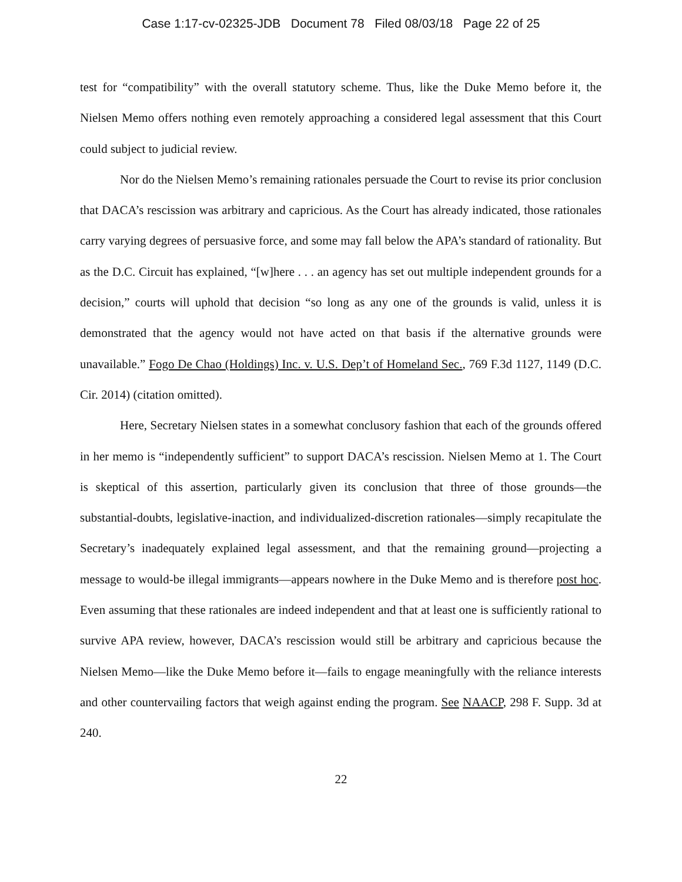Case 1:17-cv-02325-JDB Document 78 Filed 08/03/18 Page 22 of 25
test for “compatibility” with the overall statutory scheme. Thus, like the Duke Memo before it, the Nielsen Memo offers nothing even remotely approaching a considered legal assessment that this Court could subject to judicial review.
Nor do the Nielsen Memo’s remaining rationales persuade the Court to revise its prior conclusion that DACA’s rescission was arbitrary and capricious. As the Court has already indicated, those rationales carry varying degrees of persuasive force, and some may fall below the APA’s standard of rationality. But as the D.C. Circuit has explained, “[w]here . . . an agency has set out multiple independent grounds for a decision,” courts will uphold that decision “so long as any one of the grounds is valid, unless it is demonstrated that the agency would not have acted on that basis if the alternative grounds were unavailable.” Fogo De Chao (Holdings) Inc. v. U.S. Dep’t of Homeland Sec., 769 F.3d 1127, 1149 (D.C. Cir. 2014) (citation omitted).
Here, Secretary Nielsen states in a somewhat conclusory fashion that each of the grounds offered in her memo is “independently sufficient” to support DACA’s rescission. Nielsen Memo at 1. The Court is skeptical of this assertion, particularly given its conclusion that three of those grounds—the substantial-doubts, legislative-inaction, and individualized-discretion rationales—simply recapitulate the Secretary’s inadequately explained legal assessment, and that the remaining ground—projecting a message to would-be illegal immigrants—appears nowhere in the Duke Memo and is therefore post hoc. Even assuming that these rationales are indeed independent and that at least one is sufficiently rational to survive APA review, however, DACA’s rescission would still be arbitrary and capricious because the Nielsen Memo—like the Duke Memo before it—fails to engage meaningfully with the reliance interests and other countervailing factors that weigh against ending the program. See NAACP, 298 F. Supp. 3d at 240.
22